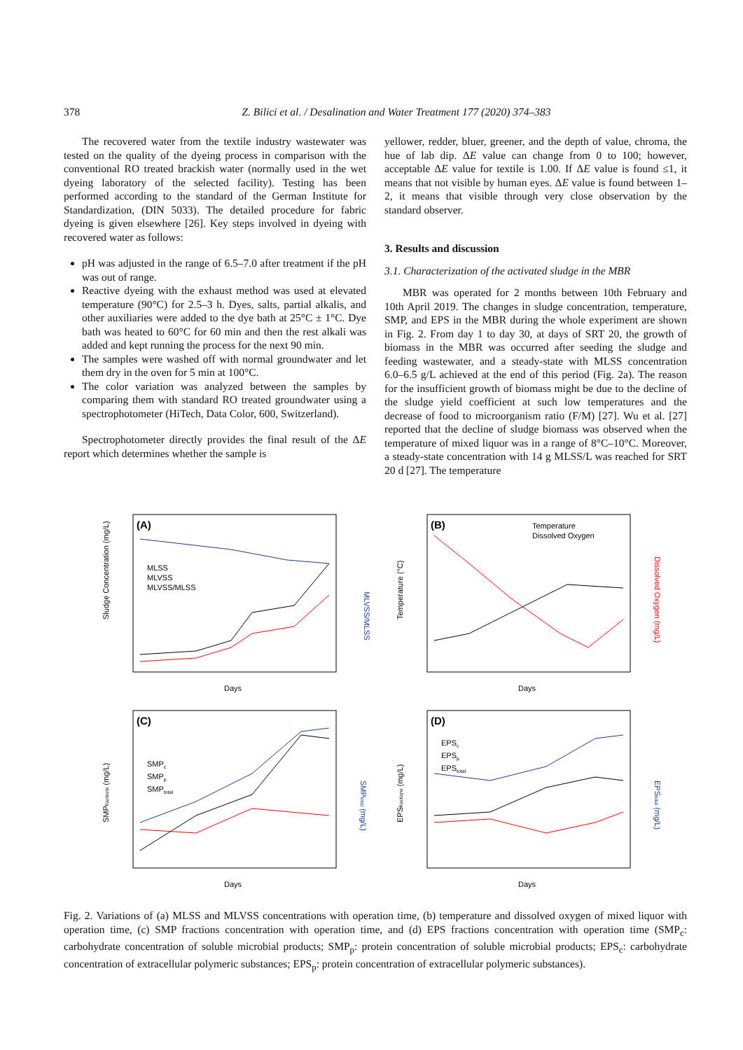378 Z. Bilici et al. / Desalination and Water Treatment 177 (2020) 374–383
The recovered water from the textile industry wastewater was tested on the quality of the dyeing process in comparison with the conventional RO treated brackish water (normally used in the wet dyeing laboratory of the selected facility). Testing has been performed according to the standard of the German Institute for Standardization, (DIN 5033). The detailed procedure for fabric dyeing is given elsewhere [26]. Key steps involved in dyeing with recovered water as follows:
pH was adjusted in the range of 6.5–7.0 after treatment if the pH was out of range.
Reactive dyeing with the exhaust method was used at elevated temperature (90°C) for 2.5–3 h. Dyes, salts, partial alkalis, and other auxiliaries were added to the dye bath at 25°C ± 1°C. Dye bath was heated to 60°C for 60 min and then the rest alkali was added and kept running the process for the next 90 min.
The samples were washed off with normal groundwater and let them dry in the oven for 5 min at 100°C.
The color variation was analyzed between the samples by comparing them with standard RO treated groundwater using a spectrophotometer (HiTech, Data Color, 600, Switzerland).
Spectrophotometer directly provides the final result of the ΔE report which determines whether the sample is
yellower, redder, bluer, greener, and the depth of value, chroma, the hue of lab dip. ΔE value can change from 0 to 100; however, acceptable ΔE value for textile is 1.00. If ΔE value is found ≤1, it means that not visible by human eyes. ΔE value is found between 1–2, it means that visible through very close observation by the standard observer.
3. Results and discussion
3.1. Characterization of the activated sludge in the MBR
MBR was operated for 2 months between 10th February and 10th April 2019. The changes in sludge concentration, temperature, SMP, and EPS in the MBR during the whole experiment are shown in Fig. 2. From day 1 to day 30, at days of SRT 20, the growth of biomass in the MBR was occurred after seeding the sludge and feeding wastewater, and a steady-state with MLSS concentration 6.0–6.5 g/L achieved at the end of this period (Fig. 2a). The reason for the insufficient growth of biomass might be due to the decline of the sludge yield coefficient at such low temperatures and the decrease of food to microorganism ratio (F/M) [27]. Wu et al. [27] reported that the decline of sludge biomass was observed when the temperature of mixed liquor was in a range of 8°C–10°C. Moreover, a steady-state concentration with 14 g MLSS/L was reached for SRT 20 d [27]. The temperature
(A)
MLSS
MLVSS
MLVSS/MLSS
Days
Sludge Concentration (mg/L)
MLVSS/MLSS
(B)
Temperature
Dissolved Oxygen
Days
Temperature (°C)
Dissolved Oxygen (mg/L)
(C)
SMPc
SMPp
SMPtotal
Days
SMPfractions (mg/L)
SMPtotal (mg/L)
(D)
EPSc
EPSp
EPStotal
Days
EPSfractions (mg/L)
EPStotal (mg/L)
Fig. 2. Variations of (a) MLSS and MLVSS concentrations with operation time, (b) temperature and dissolved oxygen of mixed liquor with operation time, (c) SMP fractions concentration with operation time, and (d) EPS fractions concentration with operation time (SMP<sub>c</sub>: carbohydrate concentration of soluble microbial products; SMP<sub>p</sub>: protein concentration of soluble microbial products; EPS<sub>c</sub>: carbohydrate concentration of extracellular polymeric substances; EPS<sub>p</sub>: protein concentration of extracellular polymeric substances).